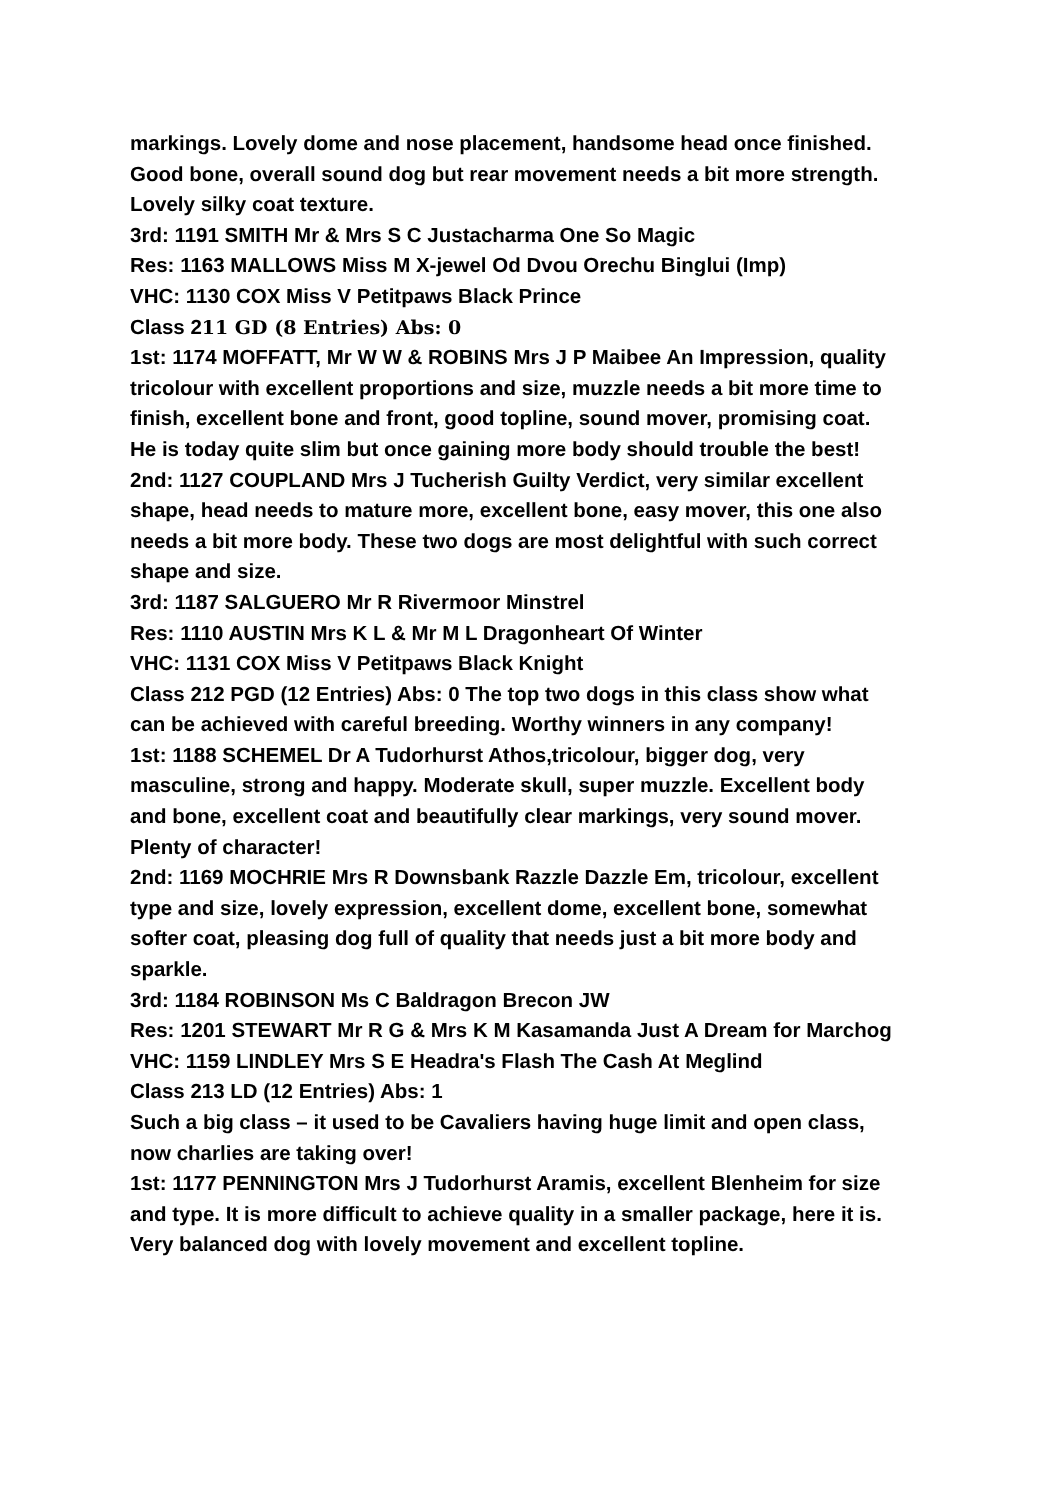markings. Lovely dome and nose placement, handsome head once finished. Good bone, overall sound dog but rear movement needs a bit more strength. Lovely silky coat texture.
3rd: 1191 SMITH Mr & Mrs S C Justacharma One So Magic
Res: 1163 MALLOWS Miss M X-jewel Od Dvou Orechu Binglui (Imp)
VHC: 1130 COX Miss V Petitpaws Black Prince
Class 211 GD (8 Entries) Abs: 0
1st: 1174 MOFFATT, Mr W W & ROBINS Mrs J P Maibee An Impression, quality tricolour with excellent proportions and size, muzzle needs a bit more time to finish, excellent bone and front, good topline, sound mover, promising coat. He is today quite slim but once gaining more body should trouble the best!
2nd: 1127 COUPLAND Mrs J Tucherish Guilty Verdict, very similar excellent shape, head needs to mature more, excellent bone, easy mover, this one also needs a bit more body. These two dogs are most delightful with such correct shape and size.
3rd: 1187 SALGUERO Mr R Rivermoor Minstrel
Res: 1110 AUSTIN Mrs K L & Mr M L Dragonheart Of Winter
VHC: 1131 COX Miss V Petitpaws Black Knight
Class 212 PGD (12 Entries) Abs: 0 The top two dogs in this class show what can be achieved with careful breeding. Worthy winners in any company!
1st: 1188 SCHEMEL Dr A Tudorhurst Athos,tricolour, bigger dog, very masculine, strong and happy. Moderate skull, super muzzle. Excellent body and bone, excellent coat and beautifully clear markings, very sound mover. Plenty of character!
2nd: 1169 MOCHRIE Mrs R Downsbank Razzle Dazzle Em, tricolour, excellent type and size, lovely expression, excellent dome, excellent bone, somewhat softer coat, pleasing dog full of quality that needs just a bit more body and sparkle.
3rd: 1184 ROBINSON Ms C Baldragon Brecon JW
Res: 1201 STEWART Mr R G & Mrs K M Kasamanda Just A Dream for Marchog
VHC: 1159 LINDLEY Mrs S E Headra's Flash The Cash At Meglind
Class 213 LD (12 Entries) Abs: 1
Such a big class – it used to be Cavaliers having huge limit and open class, now charlies are taking over!
1st: 1177 PENNINGTON Mrs J Tudorhurst Aramis, excellent Blenheim for size and type. It is more difficult to achieve quality in a smaller package, here it is. Very balanced dog with lovely movement and excellent topline.